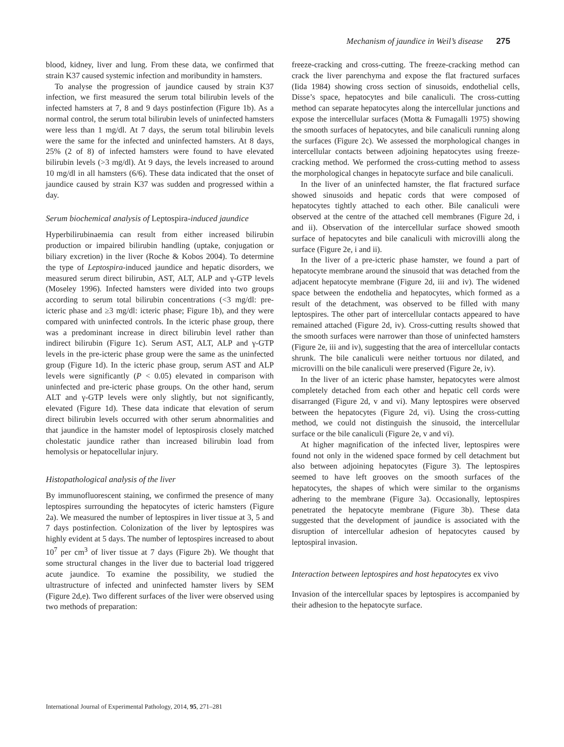Mechanism of jaundice in Weil’s disease 275
blood, kidney, liver and lung. From these data, we confirmed that strain K37 caused systemic infection and moribundity in hamsters.
To analyse the progression of jaundice caused by strain K37 infection, we first measured the serum total bilirubin levels of the infected hamsters at 7, 8 and 9 days postinfection (Figure 1b). As a normal control, the serum total bilirubin levels of uninfected hamsters were less than 1 mg/dl. At 7 days, the serum total bilirubin levels were the same for the infected and uninfected hamsters. At 8 days, 25% (2 of 8) of infected hamsters were found to have elevated bilirubin levels (>3 mg/dl). At 9 days, the levels increased to around 10 mg/dl in all hamsters (6/6). These data indicated that the onset of jaundice caused by strain K37 was sudden and progressed within a day.
Serum biochemical analysis of Leptospira-induced jaundice
Hyperbilirubinaemia can result from either increased bilirubin production or impaired bilirubin handling (uptake, conjugation or biliary excretion) in the liver (Roche & Kobos 2004). To determine the type of Leptospira-induced jaundice and hepatic disorders, we measured serum direct bilirubin, AST, ALT, ALP and γ-GTP levels (Moseley 1996). Infected hamsters were divided into two groups according to serum total bilirubin concentrations (<3 mg/dl: pre-icteric phase and ≥3 mg/dl: icteric phase; Figure 1b), and they were compared with uninfected controls. In the icteric phase group, there was a predominant increase in direct bilirubin level rather than indirect bilirubin (Figure 1c). Serum AST, ALT, ALP and γ-GTP levels in the pre-icteric phase group were the same as the uninfected group (Figure 1d). In the icteric phase group, serum AST and ALP levels were significantly (P < 0.05) elevated in comparison with uninfected and pre-icteric phase groups. On the other hand, serum ALT and γ-GTP levels were only slightly, but not significantly, elevated (Figure 1d). These data indicate that elevation of serum direct bilirubin levels occurred with other serum abnormalities and that jaundice in the hamster model of leptospirosis closely matched cholestatic jaundice rather than increased bilirubin load from hemolysis or hepatocellular injury.
Histopathological analysis of the liver
By immunofluorescent staining, we confirmed the presence of many leptospires surrounding the hepatocytes of icteric hamsters (Figure 2a). We measured the number of leptospires in liver tissue at 3, 5 and 7 days postinfection. Colonization of the liver by leptospires was highly evident at 5 days. The number of leptospires increased to about 10<sup>7</sup> per cm<sup>3</sup> of liver tissue at 7 days (Figure 2b). We thought that some structural changes in the liver due to bacterial load triggered acute jaundice. To examine the possibility, we studied the ultrastructure of infected and uninfected hamster livers by SEM (Figure 2d,e). Two different surfaces of the liver were observed using two methods of preparation:
freeze-cracking and cross-cutting. The freeze-cracking method can crack the liver parenchyma and expose the flat fractured surfaces (Iida 1984) showing cross section of sinusoids, endothelial cells, Disse’s space, hepatocytes and bile canaliculi. The cross-cutting method can separate hepatocytes along the intercellular junctions and expose the intercellular surfaces (Motta & Fumagalli 1975) showing the smooth surfaces of hepatocytes, and bile canaliculi running along the surfaces (Figure 2c). We assessed the morphological changes in intercellular contacts between adjoining hepatocytes using freeze-cracking method. We performed the cross-cutting method to assess the morphological changes in hepatocyte surface and bile canaliculi.
In the liver of an uninfected hamster, the flat fractured surface showed sinusoids and hepatic cords that were composed of hepatocytes tightly attached to each other. Bile canaliculi were observed at the centre of the attached cell membranes (Figure 2d, i and ii). Observation of the intercellular surface showed smooth surface of hepatocytes and bile canaliculi with microvilli along the surface (Figure 2e, i and ii).
In the liver of a pre-icteric phase hamster, we found a part of hepatocyte membrane around the sinusoid that was detached from the adjacent hepatocyte membrane (Figure 2d, iii and iv). The widened space between the endothelia and hepatocytes, which formed as a result of the detachment, was observed to be filled with many leptospires. The other part of intercellular contacts appeared to have remained attached (Figure 2d, iv). Cross-cutting results showed that the smooth surfaces were narrower than those of uninfected hamsters (Figure 2e, iii and iv), suggesting that the area of intercellular contacts shrunk. The bile canaliculi were neither tortuous nor dilated, and microvilli on the bile canaliculi were preserved (Figure 2e, iv).
In the liver of an icteric phase hamster, hepatocytes were almost completely detached from each other and hepatic cell cords were disarranged (Figure 2d, v and vi). Many leptospires were observed between the hepatocytes (Figure 2d, vi). Using the cross-cutting method, we could not distinguish the sinusoid, the intercellular surface or the bile canaliculi (Figure 2e, v and vi).
At higher magnification of the infected liver, leptospires were found not only in the widened space formed by cell detachment but also between adjoining hepatocytes (Figure 3). The leptospires seemed to have left grooves on the smooth surfaces of the hepatocytes, the shapes of which were similar to the organisms adhering to the membrane (Figure 3a). Occasionally, leptospires penetrated the hepatocyte membrane (Figure 3b). These data suggested that the development of jaundice is associated with the disruption of intercellular adhesion of hepatocytes caused by leptospiral invasion.
Interaction between leptospires and host hepatocytes ex vivo
Invasion of the intercellular spaces by leptospires is accompanied by their adhesion to the hepatocyte surface.
International Journal of Experimental Pathology, 2014, 95, 271–281